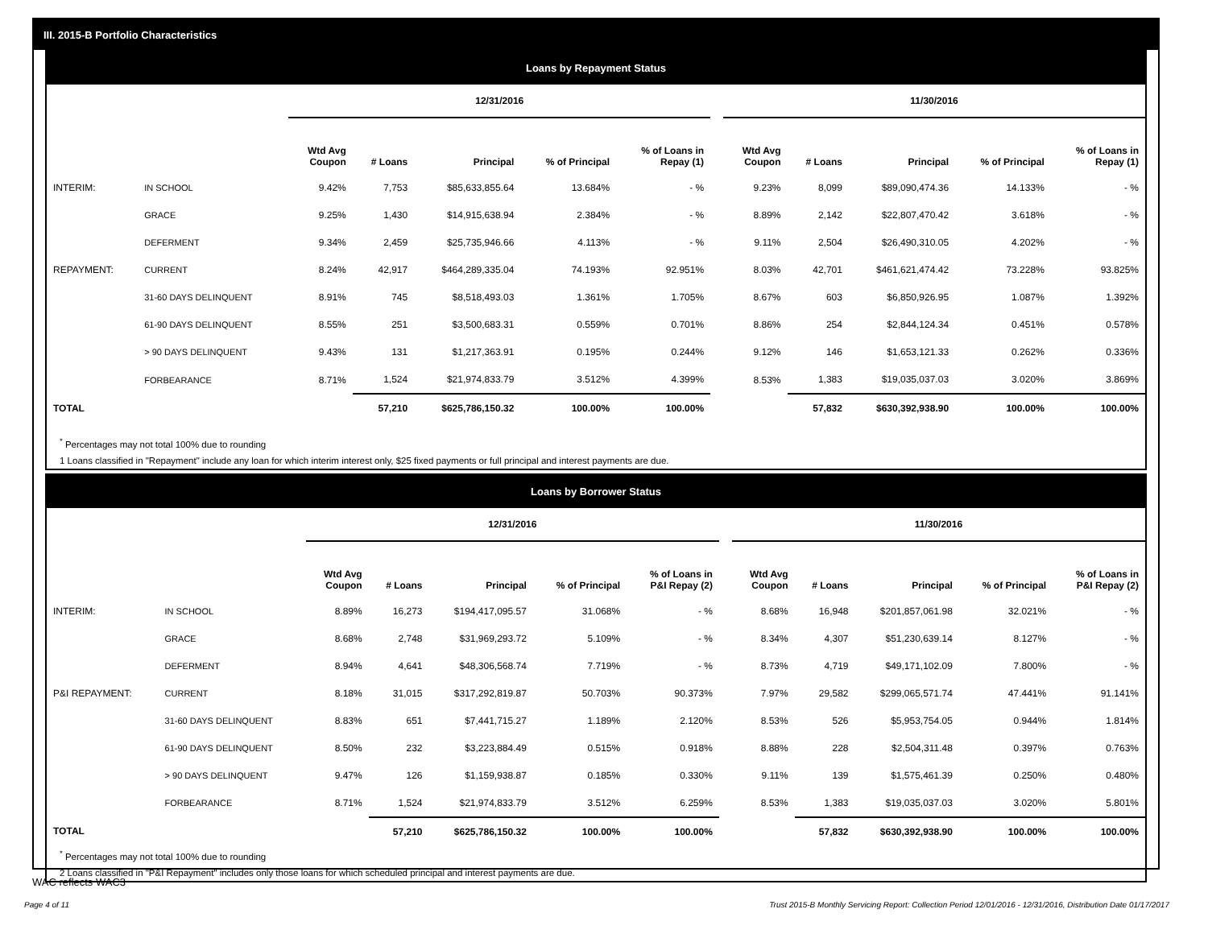III. 2015-B Portfolio Characteristics
Loans by Repayment Status
| | | 12/31/2016 | | | | | | 11/30/2016 | | | | |
| --- | --- | --- | --- | --- | --- | --- | --- | --- | --- | --- | --- | --- |
| | | Wtd Avg Coupon | # Loans | Principal | % of Principal | % of Loans in Repay (1) | | Wtd Avg Coupon | # Loans | Principal | % of Principal | % of Loans in Repay (1) |
| INTERIM: | IN SCHOOL | 9.42% | 7,753 | $85,633,855.64 | 13.684% | - % | | 9.23% | 8,099 | $89,090,474.36 | 14.133% | - % |
| | GRACE | 9.25% | 1,430 | $14,915,638.94 | 2.384% | - % | | 8.89% | 2,142 | $22,807,470.42 | 3.618% | - % |
| | DEFERMENT | 9.34% | 2,459 | $25,735,946.66 | 4.113% | - % | | 9.11% | 2,504 | $26,490,310.05 | 4.202% | - % |
| REPAYMENT: | CURRENT | 8.24% | 42,917 | $464,289,335.04 | 74.193% | 92.951% | | 8.03% | 42,701 | $461,621,474.42 | 73.228% | 93.825% |
| | 31-60 DAYS DELINQUENT | 8.91% | 745 | $8,518,493.03 | 1.361% | 1.705% | | 8.67% | 603 | $6,850,926.95 | 1.087% | 1.392% |
| | 61-90 DAYS DELINQUENT | 8.55% | 251 | $3,500,683.31 | 0.559% | 0.701% | | 8.86% | 254 | $2,844,124.34 | 0.451% | 0.578% |
| | > 90 DAYS DELINQUENT | 9.43% | 131 | $1,217,363.91 | 0.195% | 0.244% | | 9.12% | 146 | $1,653,121.33 | 0.262% | 0.336% |
| | FORBEARANCE | 8.71% | 1,524 | $21,974,833.79 | 3.512% | 4.399% | | 8.53% | 1,383 | $19,035,037.03 | 3.020% | 3.869% |
| TOTAL | | | 57,210 | $625,786,150.32 | 100.00% | 100.00% | | | 57,832 | $630,392,938.90 | 100.00% | 100.00% |
<sup>*</sup> Percentages may not total 100% due to rounding
1 Loans classified in "Repayment" include any loan for which interim interest only, $25 fixed payments or full principal and interest payments are due.
Loans by Borrower Status
| | | 12/31/2016 | | | | | | 11/30/2016 | | | | |
| --- | --- | --- | --- | --- | --- | --- | --- | --- | --- | --- | --- | --- |
| | | Wtd Avg Coupon | # Loans | Principal | % of Principal | % of Loans in P&I Repay (2) | | Wtd Avg Coupon | # Loans | Principal | % of Principal | % of Loans in P&I Repay (2) |
| INTERIM: | IN SCHOOL | 8.89% | 16,273 | $194,417,095.57 | 31.068% | - % | | 8.68% | 16,948 | $201,857,061.98 | 32.021% | - % |
| | GRACE | 8.68% | 2,748 | $31,969,293.72 | 5.109% | - % | | 8.34% | 4,307 | $51,230,639.14 | 8.127% | - % |
| | DEFERMENT | 8.94% | 4,641 | $48,306,568.74 | 7.719% | - % | | 8.73% | 4,719 | $49,171,102.09 | 7.800% | - % |
| P&I REPAYMENT: | CURRENT | 8.18% | 31,015 | $317,292,819.87 | 50.703% | 90.373% | | 7.97% | 29,582 | $299,065,571.74 | 47.441% | 91.141% |
| | 31-60 DAYS DELINQUENT | 8.83% | 651 | $7,441,715.27 | 1.189% | 2.120% | | 8.53% | 526 | $5,953,754.05 | 0.944% | 1.814% |
| | 61-90 DAYS DELINQUENT | 8.50% | 232 | $3,223,884.49 | 0.515% | 0.918% | | 8.88% | 228 | $2,504,311.48 | 0.397% | 0.763% |
| | > 90 DAYS DELINQUENT | 9.47% | 126 | $1,159,938.87 | 0.185% | 0.330% | | 9.11% | 139 | $1,575,461.39 | 0.250% | 0.480% |
| | FORBEARANCE | 8.71% | 1,524 | $21,974,833.79 | 3.512% | 6.259% | | 8.53% | 1,383 | $19,035,037.03 | 3.020% | 5.801% |
| TOTAL | | | 57,210 | $625,786,150.32 | 100.00% | 100.00% | | | 57,832 | $630,392,938.90 | 100.00% | 100.00% |
<sup>*</sup> Percentages may not total 100% due to rounding
2 Loans classified in "P&I Repayment" includes only those loans for which scheduled principal and interest payments are due.
WAC reflects WAC3
Page 4 of 11
Trust 2015-B Monthly Servicing Report: Collection Period 12/01/2016 - 12/31/2016, Distribution Date 01/17/2017